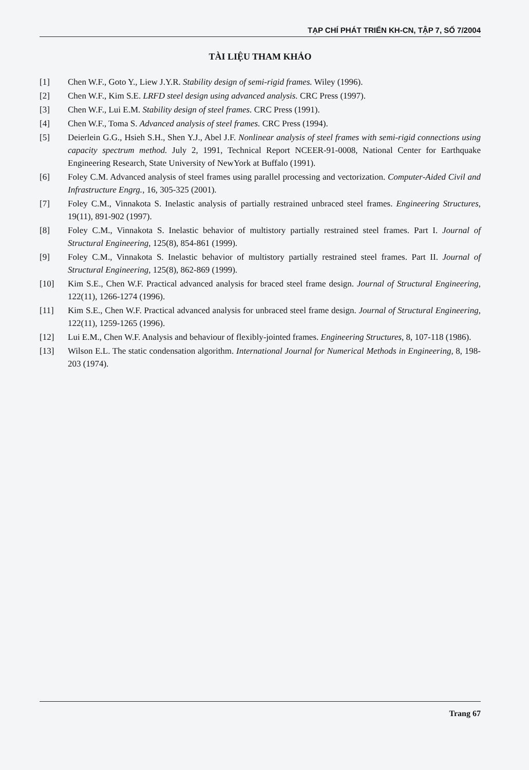TẠP CHÍ PHÁT TRIỂN KH-CN, TẬP 7, SỐ 7/2004
TÀI LIỆU THAM KHẢO
[1] Chen W.F., Goto Y., Liew J.Y.R. Stability design of semi-rigid frames. Wiley (1996).
[2] Chen W.F., Kim S.E. LRFD steel design using advanced analysis. CRC Press (1997).
[3] Chen W.F., Lui E.M. Stability design of steel frames. CRC Press (1991).
[4] Chen W.F., Toma S. Advanced analysis of steel frames. CRC Press (1994).
[5] Deierlein G.G., Hsieh S.H., Shen Y.J., Abel J.F. Nonlinear analysis of steel frames with semi-rigid connections using capacity spectrum method. July 2, 1991, Technical Report NCEER-91-0008, National Center for Earthquake Engineering Research, State University of NewYork at Buffalo (1991).
[6] Foley C.M. Advanced analysis of steel frames using parallel processing and vectorization. Computer-Aided Civil and Infrastructure Engrg., 16, 305-325 (2001).
[7] Foley C.M., Vinnakota S. Inelastic analysis of partially restrained unbraced steel frames. Engineering Structures, 19(11), 891-902 (1997).
[8] Foley C.M., Vinnakota S. Inelastic behavior of multistory partially restrained steel frames. Part I. Journal of Structural Engineering, 125(8), 854-861 (1999).
[9] Foley C.M., Vinnakota S. Inelastic behavior of multistory partially restrained steel frames. Part II. Journal of Structural Engineering, 125(8), 862-869 (1999).
[10] Kim S.E., Chen W.F. Practical advanced analysis for braced steel frame design. Journal of Structural Engineering, 122(11), 1266-1274 (1996).
[11] Kim S.E., Chen W.F. Practical advanced analysis for unbraced steel frame design. Journal of Structural Engineering, 122(11), 1259-1265 (1996).
[12] Lui E.M., Chen W.F. Analysis and behaviour of flexibly-jointed frames. Engineering Structures, 8, 107-118 (1986).
[13] Wilson E.L. The static condensation algorithm. International Journal for Numerical Methods in Engineering, 8, 198-203 (1974).
Trang 67